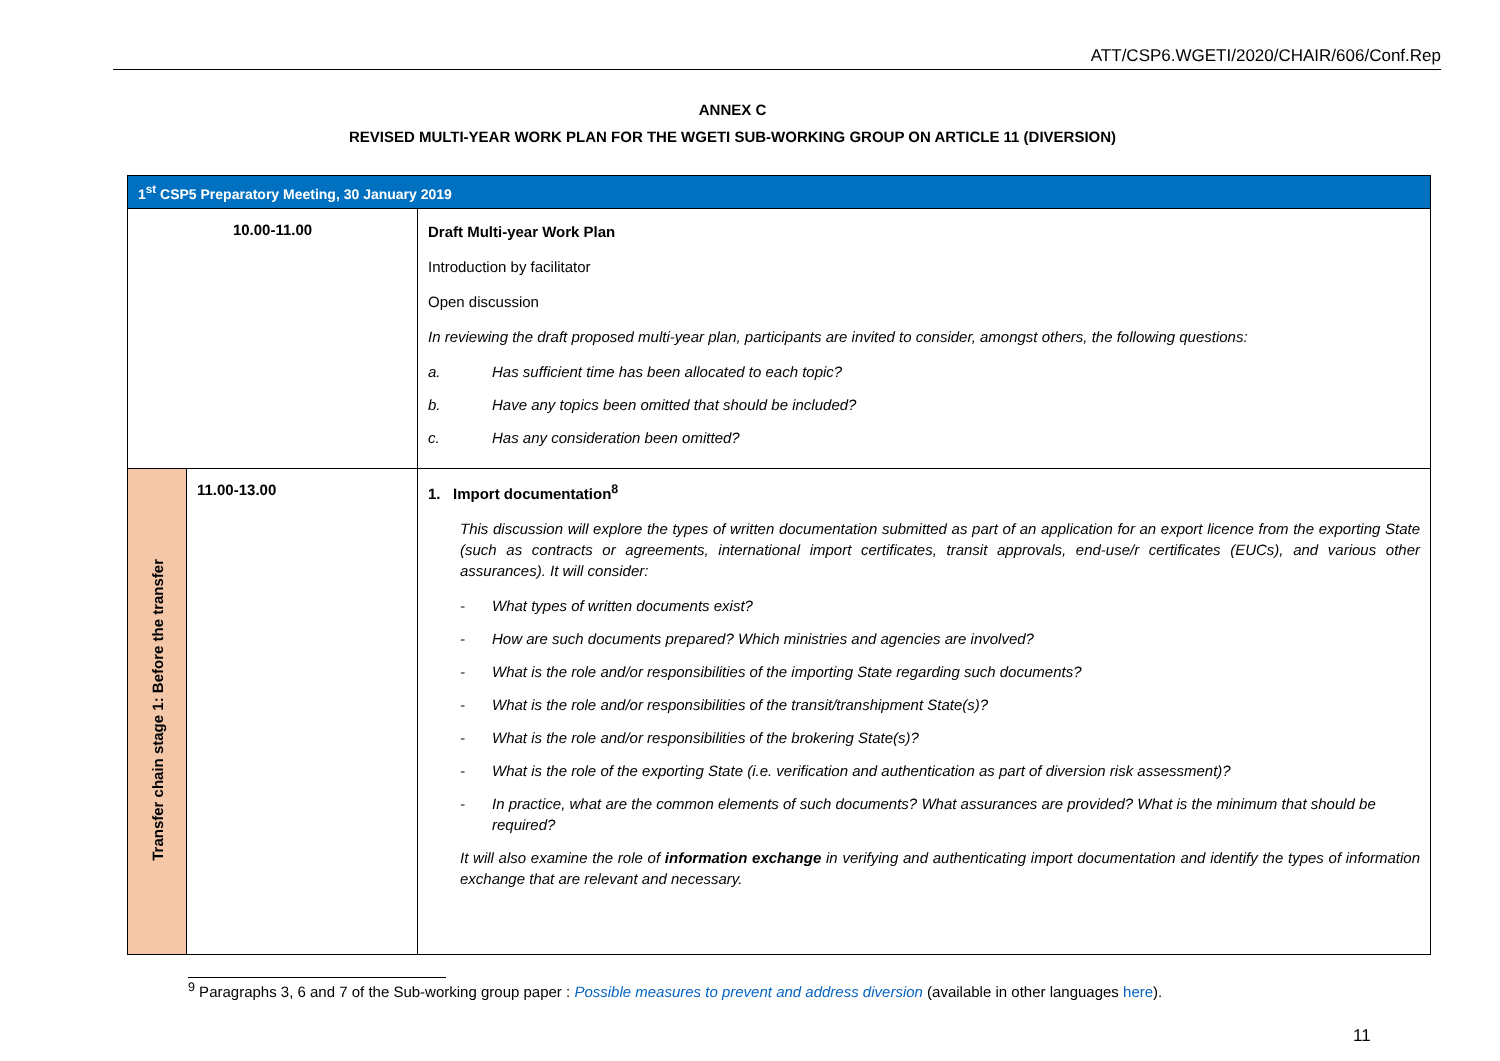ATT/CSP6.WGETI/2020/CHAIR/606/Conf.Rep
ANNEX C
REVISED MULTI-YEAR WORK PLAN FOR THE WGETI SUB-WORKING GROUP ON ARTICLE 11 (DIVERSION)
| 1<sup>st</sup> CSP5 Preparatory Meeting, 30 January 2019 | | |
| --- | --- | --- |
| 10.00-11.00 | | Draft Multi-year Work Plan Introduction by facilitator Open discussion In reviewing the draft proposed multi-year plan, participants are invited to consider, amongst others, the following questions: a. Has sufficient time has been allocated to each topic? b. Have any topics been omitted that should be included? c. Has any consideration been omitted? |
| Transfer chain stage 1: Before the transfer | 11.00-13.00 | 1. Import documentation<sup>8</sup> This discussion will explore the types of written documentation submitted as part of an application for an export licence from the exporting State (such as contracts or agreements, international import certificates, transit approvals, end-use/r certificates (EUCs), and various other assurances). It will consider: - What types of written documents exist? - How are such documents prepared? Which ministries and agencies are involved? - What is the role and/or responsibilities of the importing State regarding such documents? - What is the role and/or responsibilities of the transit/transhipment State(s)? - What is the role and/or responsibilities of the brokering State(s)? - What is the role of the exporting State (i.e. verification and authentication as part of diversion risk assessment)? - In practice, what are the common elements of such documents? What assurances are provided? What is the minimum that should be required? It will also examine the role of information exchange in verifying and authenticating import documentation and identify the types of information exchange that are relevant and necessary. |
<sup>9</sup> Paragraphs 3, 6 and 7 of the Sub-working group paper : Possible measures to prevent and address diversion (available in other languages here).
11